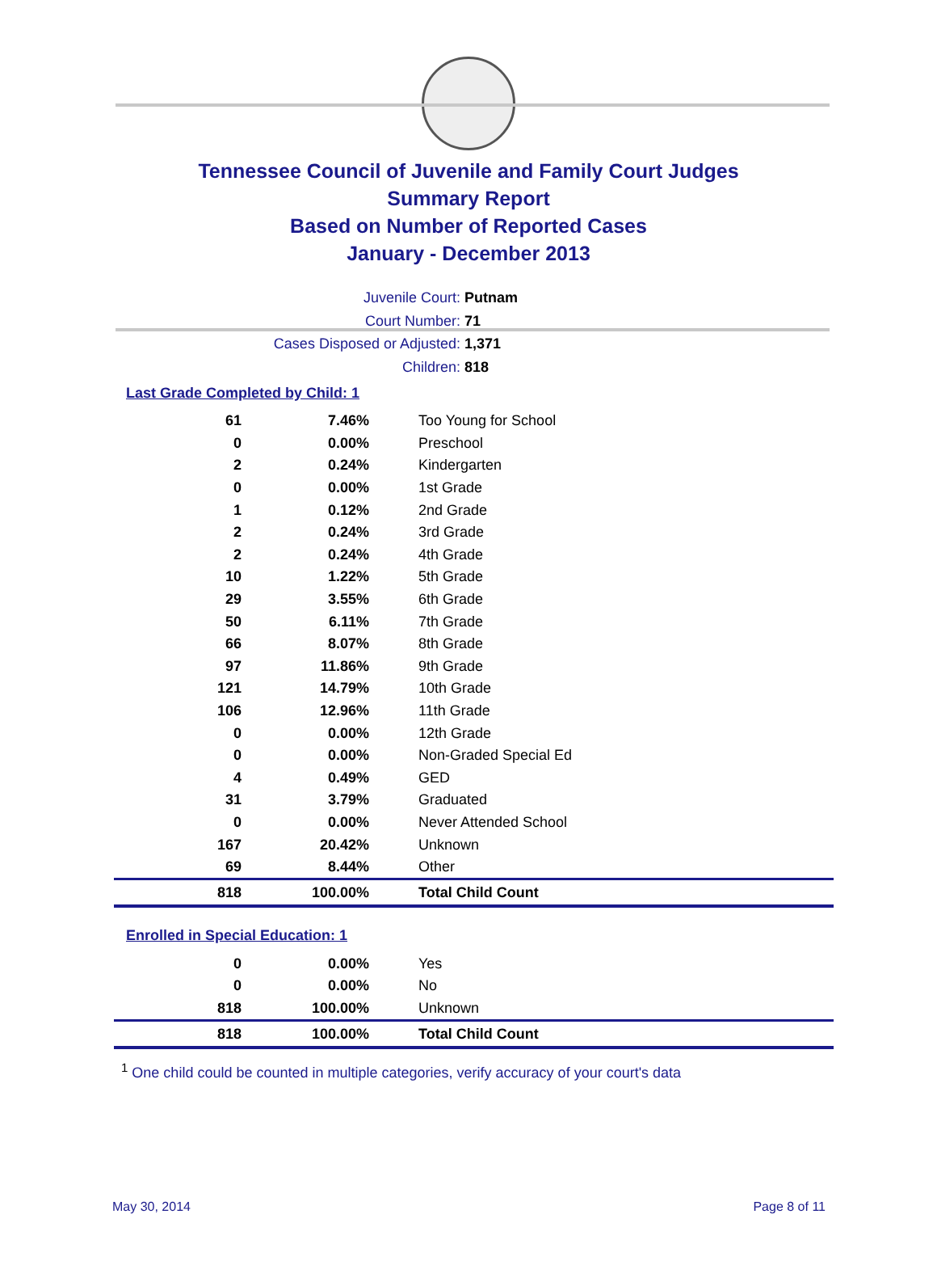Tennessee Council of Juvenile and Family Court Judges
Summary Report
Based on Number of Reported Cases
January - December 2013
Juvenile Court: Putnam
Court Number: 71
Cases Disposed or Adjusted: 1,371
Children: 818
Last Grade Completed by Child: 1
| 61 | 7.46% | Too Young for School |
| 0 | 0.00% | Preschool |
| 2 | 0.24% | Kindergarten |
| 0 | 0.00% | 1st Grade |
| 1 | 0.12% | 2nd Grade |
| 2 | 0.24% | 3rd Grade |
| 2 | 0.24% | 4th Grade |
| 10 | 1.22% | 5th Grade |
| 29 | 3.55% | 6th Grade |
| 50 | 6.11% | 7th Grade |
| 66 | 8.07% | 8th Grade |
| 97 | 11.86% | 9th Grade |
| 121 | 14.79% | 10th Grade |
| 106 | 12.96% | 11th Grade |
| 0 | 0.00% | 12th Grade |
| 0 | 0.00% | Non-Graded Special Ed |
| 4 | 0.49% | GED |
| 31 | 3.79% | Graduated |
| 0 | 0.00% | Never Attended School |
| 167 | 20.42% | Unknown |
| 69 | 8.44% | Other |
| 818 | 100.00% | Total Child Count |
Enrolled in Special Education: 1
| 0 | 0.00% | Yes |
| 0 | 0.00% | No |
| 818 | 100.00% | Unknown |
| 818 | 100.00% | Total Child Count |
<sup>1</sup> One child could be counted in multiple categories, verify accuracy of your court's data
May 30, 2014 Page 8 of 11